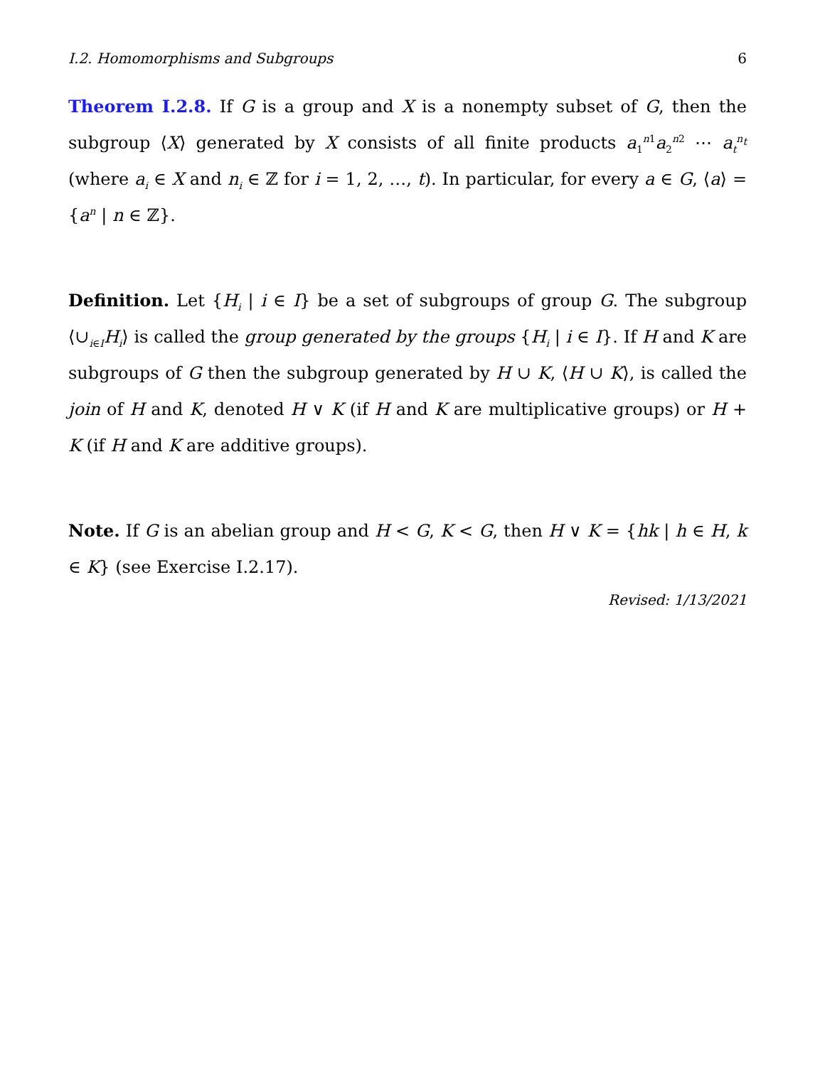I.2. Homomorphisms and Subgroups 6
Theorem I.2.8. If G is a group and X is a nonempty subset of G, then the subgroup ⟨X⟩ generated by X consists of all finite products a<sub>1</sub><sup>n1</sup>a<sub>2</sub><sup>n2</sup> ⋯ a<sub>t</sub><sup>n<sub>t</sub></sup> (where a<sub>i</sub> ∈ X and n<sub>i</sub> ∈ ℤ for i = 1, 2, …, t). In particular, for every a ∈ G, ⟨a⟩ = {a<sup>n</sup> | n ∈ ℤ}.
Definition. Let {H<sub>i</sub> | i ∈ I} be a set of subgroups of group G. The subgroup ⟨∪<sub>i∈I</sub>H<sub>i</sub>⟩ is called the group generated by the groups {H<sub>i</sub> | i ∈ I}. If H and K are subgroups of G then the subgroup generated by H ∪ K, ⟨H ∪ K⟩, is called the join of H and K, denoted H ∨ K (if H and K are multiplicative groups) or H + K (if H and K are additive groups).
Note. If G is an abelian group and H < G, K < G, then H ∨ K = {hk | h ∈ H, k ∈ K} (see Exercise I.2.17).
Revised: 1/13/2021